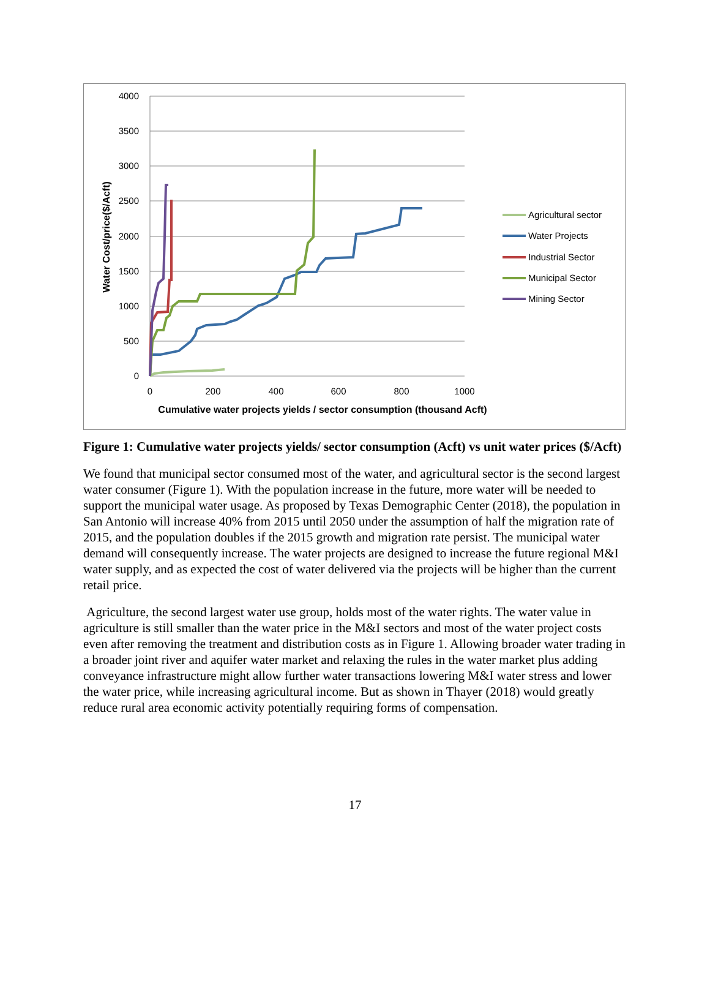4000
3500
3000
2500
2000
1500
1000
500
0
0
200
400
600
800
1000
Cumulative water projects yields / sector consumption (thousand Acft)
Water Cost/price($/Acft)
Agricultural sector
Water Projects
Industrial Sector
Municipal Sector
Mining Sector
Figure 1: Cumulative water projects yields/ sector consumption (Acft) vs unit water prices ($/Acft)
We found that municipal sector consumed most of the water, and agricultural sector is the second largest water consumer (Figure 1). With the population increase in the future, more water will be needed to support the municipal water usage. As proposed by Texas Demographic Center (2018), the population in San Antonio will increase 40% from 2015 until 2050 under the assumption of half the migration rate of 2015, and the population doubles if the 2015 growth and migration rate persist. The municipal water demand will consequently increase. The water projects are designed to increase the future regional M&I water supply, and as expected the cost of water delivered via the projects will be higher than the current retail price.
Agriculture, the second largest water use group, holds most of the water rights. The water value in agriculture is still smaller than the water price in the M&I sectors and most of the water project costs even after removing the treatment and distribution costs as in Figure 1. Allowing broader water trading in a broader joint river and aquifer water market and relaxing the rules in the water market plus adding conveyance infrastructure might allow further water transactions lowering M&I water stress and lower the water price, while increasing agricultural income. But as shown in Thayer (2018) would greatly reduce rural area economic activity potentially requiring forms of compensation.
17